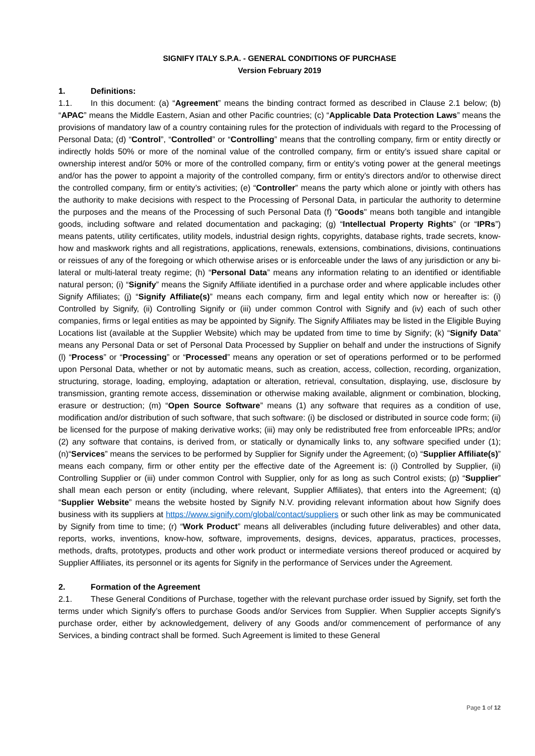SIGNIFY ITALY S.P.A. - GENERAL CONDITIONS OF PURCHASE
Version February 2019
1. Definitions:
1.1. In this document: (a) “Agreement” means the binding contract formed as described in Clause 2.1 below; (b) “APAC” means the Middle Eastern, Asian and other Pacific countries; (c) “Applicable Data Protection Laws” means the provisions of mandatory law of a country containing rules for the protection of individuals with regard to the Processing of Personal Data; (d) “Control”, “Controlled” or “Controlling” means that the controlling company, firm or entity directly or indirectly holds 50% or more of the nominal value of the controlled company, firm or entity’s issued share capital or ownership interest and/or 50% or more of the controlled company, firm or entity’s voting power at the general meetings and/or has the power to appoint a majority of the controlled company, firm or entity’s directors and/or to otherwise direct the controlled company, firm or entity’s activities; (e) “Controller” means the party which alone or jointly with others has the authority to make decisions with respect to the Processing of Personal Data, in particular the authority to determine the purposes and the means of the Processing of such Personal Data (f) "Goods" means both tangible and intangible goods, including software and related documentation and packaging; (g) “Intellectual Property Rights” (or “IPRs”) means patents, utility certificates, utility models, industrial design rights, copyrights, database rights, trade secrets, know-how and maskwork rights and all registrations, applications, renewals, extensions, combinations, divisions, continuations or reissues of any of the foregoing or which otherwise arises or is enforceable under the laws of any jurisdiction or any bi-lateral or multi-lateral treaty regime; (h) “Personal Data” means any information relating to an identified or identifiable natural person; (i) “Signify” means the Signify Affiliate identified in a purchase order and where applicable includes other Signify Affiliates; (j) “Signify Affiliate(s)” means each company, firm and legal entity which now or hereafter is: (i) Controlled by Signify, (ii) Controlling Signify or (iii) under common Control with Signify and (iv) each of such other companies, firms or legal entities as may be appointed by Signify. The Signify Affiliates may be listed in the Eligible Buying Locations list (available at the Supplier Website) which may be updated from time to time by Signify; (k) “Signify Data” means any Personal Data or set of Personal Data Processed by Supplier on behalf and under the instructions of Signify (l) “Process” or “Processing” or “Processed” means any operation or set of operations performed or to be performed upon Personal Data, whether or not by automatic means, such as creation, access, collection, recording, organization, structuring, storage, loading, employing, adaptation or alteration, retrieval, consultation, displaying, use, disclosure by transmission, granting remote access, dissemination or otherwise making available, alignment or combination, blocking, erasure or destruction; (m) “Open Source Software” means (1) any software that requires as a condition of use, modification and/or distribution of such software, that such software: (i) be disclosed or distributed in source code form; (ii) be licensed for the purpose of making derivative works; (iii) may only be redistributed free from enforceable IPRs; and/or (2) any software that contains, is derived from, or statically or dynamically links to, any software specified under (1); (n)“Services” means the services to be performed by Supplier for Signify under the Agreement; (o) “Supplier Affiliate(s)” means each company, firm or other entity per the effective date of the Agreement is: (i) Controlled by Supplier, (ii) Controlling Supplier or (iii) under common Control with Supplier, only for as long as such Control exists; (p) “Supplier” shall mean each person or entity (including, where relevant, Supplier Affiliates), that enters into the Agreement; (q) “Supplier Website” means the website hosted by Signify N.V. providing relevant information about how Signify does business with its suppliers at https://www.signify.com/global/contact/suppliers or such other link as may be communicated by Signify from time to time; (r) “Work Product” means all deliverables (including future deliverables) and other data, reports, works, inventions, know-how, software, improvements, designs, devices, apparatus, practices, processes, methods, drafts, prototypes, products and other work product or intermediate versions thereof produced or acquired by Supplier Affiliates, its personnel or its agents for Signify in the performance of Services under the Agreement.
2. Formation of the Agreement
2.1. These General Conditions of Purchase, together with the relevant purchase order issued by Signify, set forth the terms under which Signify’s offers to purchase Goods and/or Services from Supplier. When Supplier accepts Signify’s purchase order, either by acknowledgement, delivery of any Goods and/or commencement of performance of any Services, a binding contract shall be formed. Such Agreement is limited to these General
Page 1 of 12